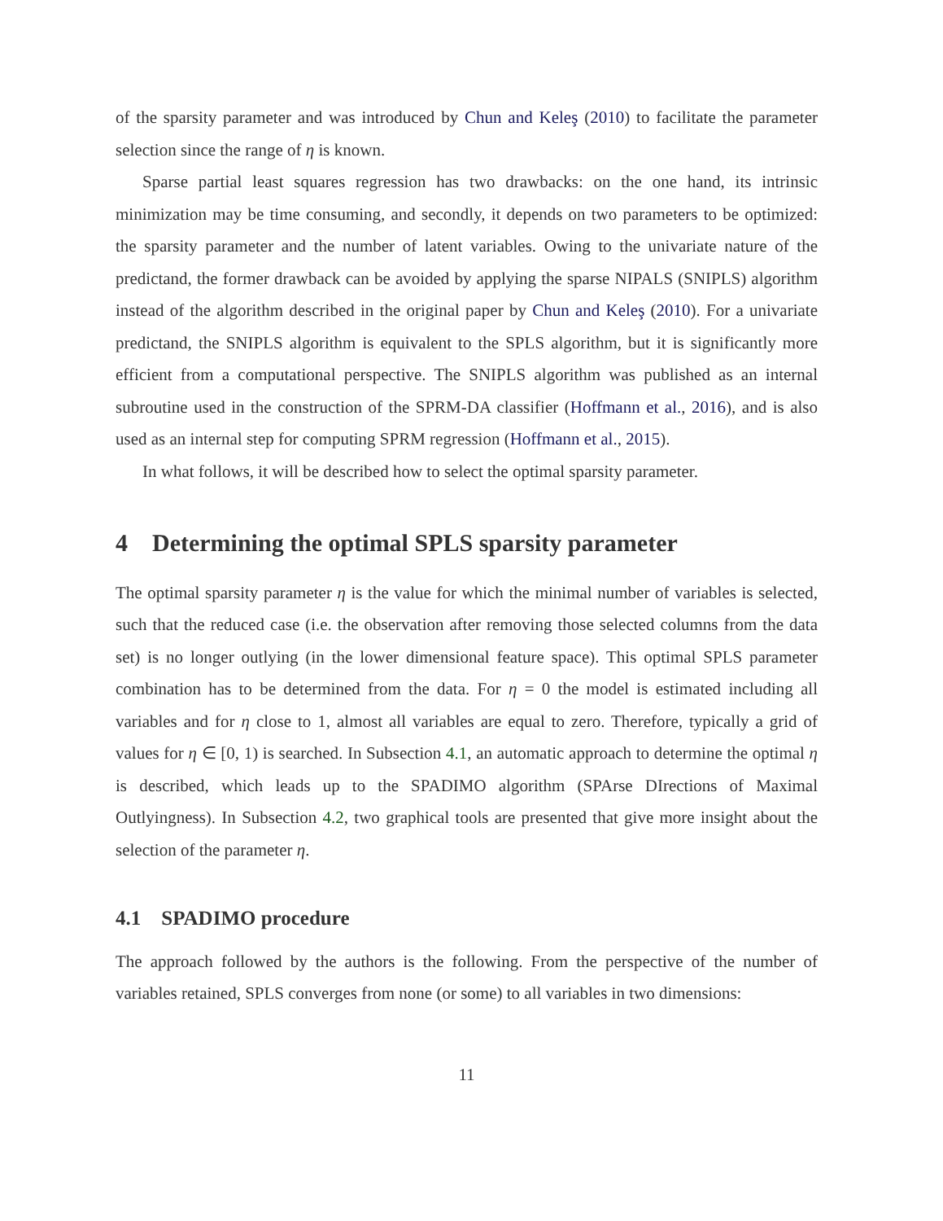of the sparsity parameter and was introduced by Chun and Keleş (2010) to facilitate the parameter selection since the range of η is known.
Sparse partial least squares regression has two drawbacks: on the one hand, its intrinsic minimization may be time consuming, and secondly, it depends on two parameters to be optimized: the sparsity parameter and the number of latent variables. Owing to the univariate nature of the predictand, the former drawback can be avoided by applying the sparse NIPALS (SNIPLS) algorithm instead of the algorithm described in the original paper by Chun and Keleş (2010). For a univariate predictand, the SNIPLS algorithm is equivalent to the SPLS algorithm, but it is significantly more efficient from a computational perspective. The SNIPLS algorithm was published as an internal subroutine used in the construction of the SPRM-DA classifier (Hoffmann et al., 2016), and is also used as an internal step for computing SPRM regression (Hoffmann et al., 2015).
In what follows, it will be described how to select the optimal sparsity parameter.
4 Determining the optimal SPLS sparsity parameter
The optimal sparsity parameter η is the value for which the minimal number of variables is selected, such that the reduced case (i.e. the observation after removing those selected columns from the data set) is no longer outlying (in the lower dimensional feature space). This optimal SPLS parameter combination has to be determined from the data. For η = 0 the model is estimated including all variables and for η close to 1, almost all variables are equal to zero. Therefore, typically a grid of values for η ∈ [0, 1) is searched. In Subsection 4.1, an automatic approach to determine the optimal η is described, which leads up to the SPADIMO algorithm (SPArse DIrections of Maximal Outlyingness). In Subsection 4.2, two graphical tools are presented that give more insight about the selection of the parameter η.
4.1 SPADIMO procedure
The approach followed by the authors is the following. From the perspective of the number of variables retained, SPLS converges from none (or some) to all variables in two dimensions:
11